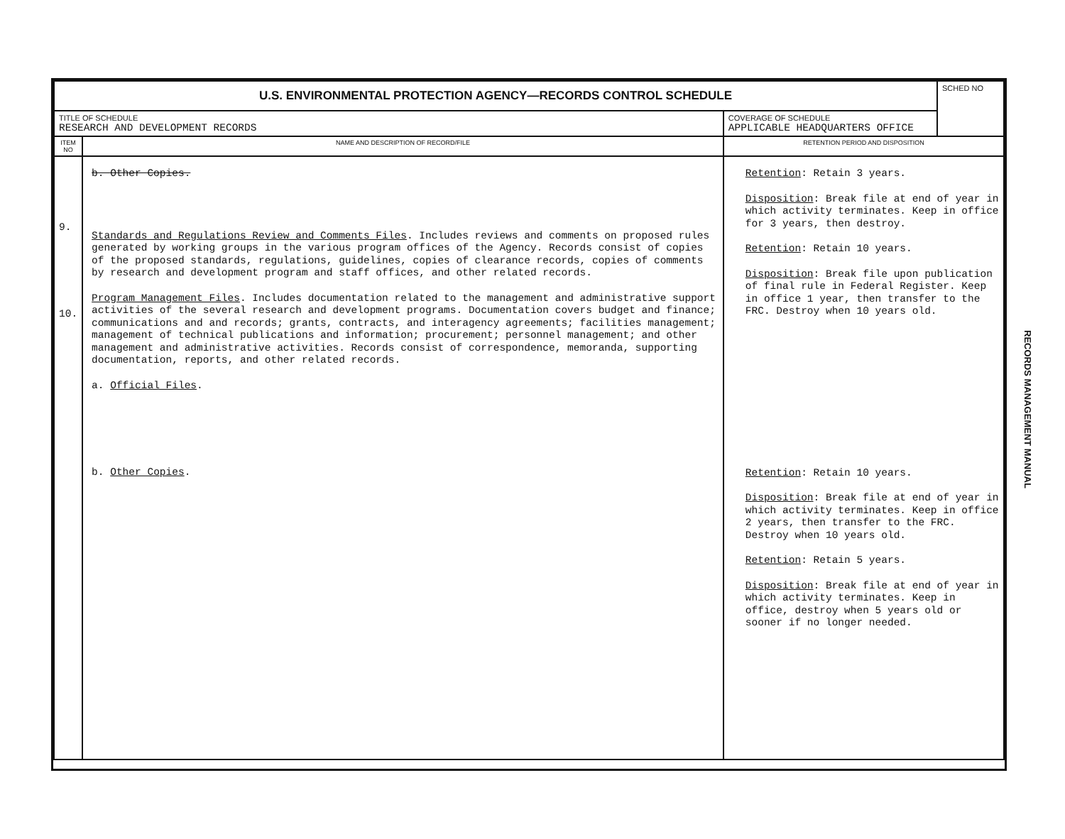| U.S. ENVIRONMENTAL PROTECTION AGENCY—RECORDS CONTROL SCHEDULE | | | SCHED NO |
| TITLE OF SCHEDULE RESEARCH AND DEVELOPMENT RECORDS | | COVERAGE OF SCHEDULE APPLICABLE HEADQUARTERS OFFICE | |
| ITEM NO | NAME AND DESCRIPTION OF RECORD/FILE | RETENTION PERIOD AND DISPOSITION | |
| 9. 10. | b. Other Copies. Standards and Regulations Review and Comments Files . Includes reviews and comments on proposed rules generated by working groups in the various program offices of the Agency. Records consist of copies of the proposed standards, regulations, guidelines, copies of clearance records, copies of comments by research and development program and staff offices, and other related records. Program Management Files . Includes documentation related to the management and administrative support activities of the several research and development programs. Documentation covers budget and finance; communications and and records; grants, contracts, and interagency agreements; facilities management; management of technical publications and information; procurement; personnel management; and other management and administrative activities. Records consist of correspondence, memoranda, supporting documentation, reports, and other related records. a. Official Files . b. Other Copies . | Retention : Retain 3 years. Disposition : Break file at end of year in which activity terminates. Keep in office for 3 years, then destroy. Retention : Retain 10 years. Disposition : Break file upon publication of final rule in Federal Register. Keep in office 1 year, then transfer to the FRC. Destroy when 10 years old. Retention : Retain 10 years. Disposition : Break file at end of year in which activity terminates. Keep in office 2 years, then transfer to the FRC. Destroy when 10 years old. Retention : Retain 5 years. Disposition : Break file at end of year in which activity terminates. Keep in office, destroy when 5 years old or sooner if no longer needed. | |
RECORDS MANAGEMENT MANUAL